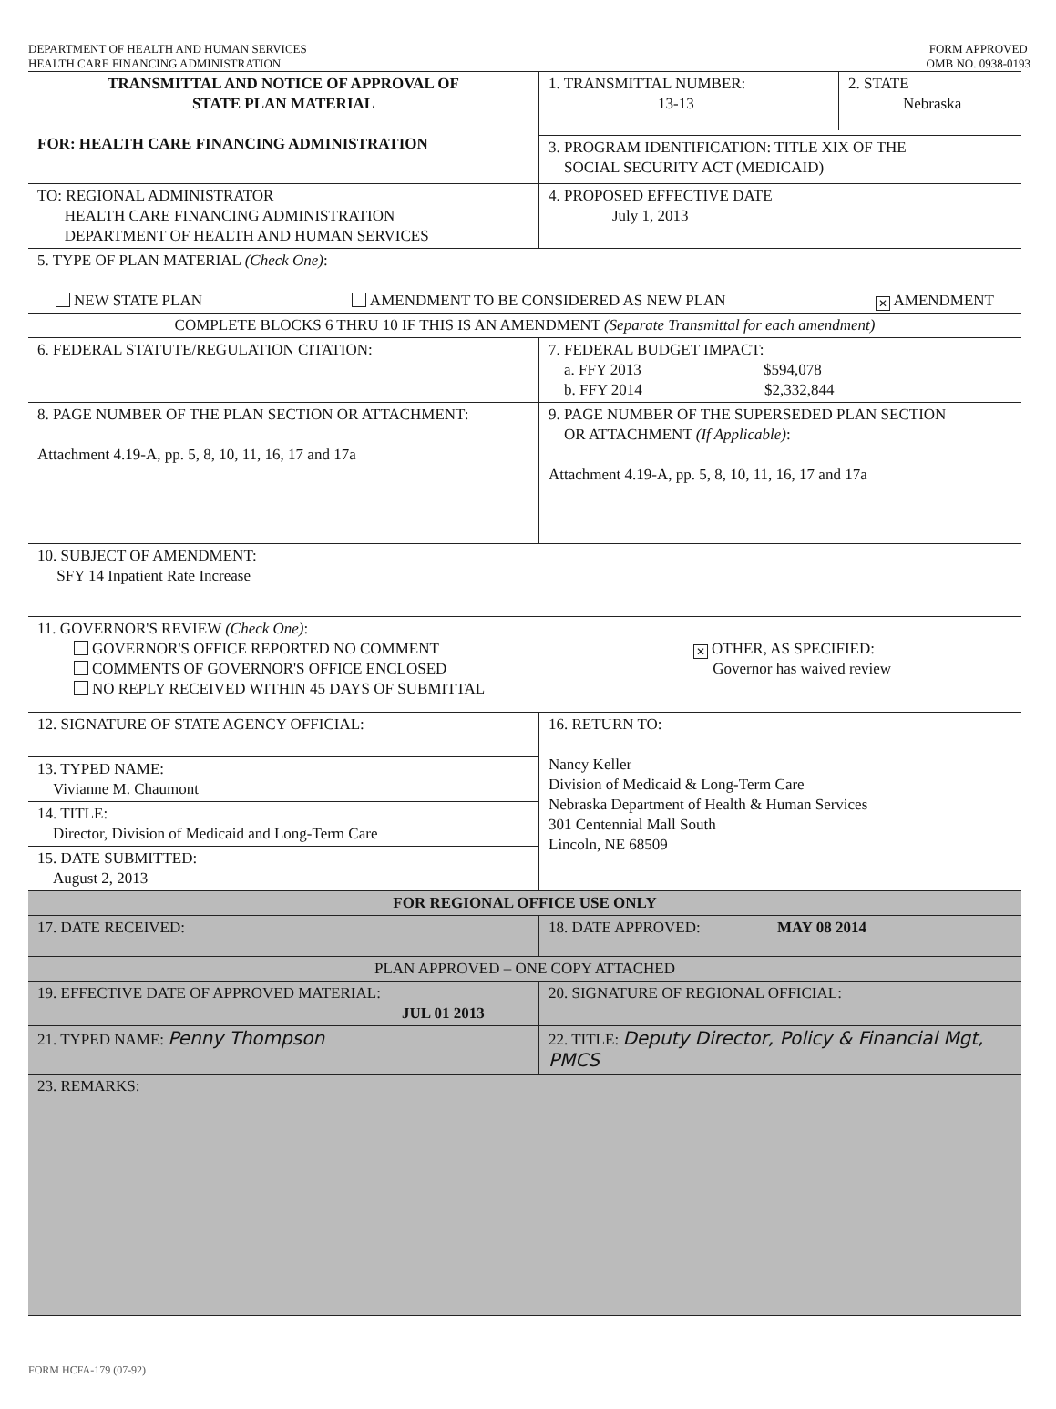DEPARTMENT OF HEALTH AND HUMAN SERVICES
HEALTH CARE FINANCING ADMINISTRATION
FORM APPROVED
OMB NO. 0938-0193
| TRANSMITTAL AND NOTICE OF APPROVAL OF STATE PLAN MATERIAL FOR: HEALTH CARE FINANCING ADMINISTRATION | / 1. TRANSMITTAL NUMBER: 13-13 / 2. STATE Nebraska / |
| | 3. PROGRAM IDENTIFICATION: TITLE XIX OF THE SOCIAL SECURITY ACT (MEDICAID) |
| TO: REGIONAL ADMINISTRATOR HEALTH CARE FINANCING ADMINISTRATION DEPARTMENT OF HEALTH AND HUMAN SERVICES | 4. PROPOSED EFFECTIVE DATE July 1, 2013 |
| 5. TYPE OF PLAN MATERIAL (Check One) : NEW STATE PLAN AMENDMENT TO BE CONSIDERED AS NEW PLAN ✕ AMENDMENT | |
| COMPLETE BLOCKS 6 THRU 10 IF THIS IS AN AMENDMENT (Separate Transmittal for each amendment) | |
| 6. FEDERAL STATUTE/REGULATION CITATION: | 7. FEDERAL BUDGET IMPACT: a. FFY 2013 $594,078 b. FFY 2014 $2,332,844 |
| 8. PAGE NUMBER OF THE PLAN SECTION OR ATTACHMENT: Attachment 4.19-A, pp. 5, 8, 10, 11, 16, 17 and 17a | 9. PAGE NUMBER OF THE SUPERSEDED PLAN SECTION OR ATTACHMENT (If Applicable) : Attachment 4.19-A, pp. 5, 8, 10, 11, 16, 17 and 17a |
| 10. SUBJECT OF AMENDMENT: SFY 14 Inpatient Rate Increase | |
| 11. GOVERNOR'S REVIEW (Check One) : GOVERNOR'S OFFICE REPORTED NO COMMENT COMMENTS OF GOVERNOR'S OFFICE ENCLOSED NO REPLY RECEIVED WITHIN 45 DAYS OF SUBMITTAL ✕ OTHER, AS SPECIFIED: Governor has waived review | |
| 12. SIGNATURE OF STATE AGENCY OFFICIAL: 13. TYPED NAME: Vivianne M. Chaumont 14. TITLE: Director, Division of Medicaid and Long-Term Care 15. DATE SUBMITTED: August 2, 2013 | 16. RETURN TO: Nancy Keller Division of Medicaid & Long-Term Care Nebraska Department of Health & Human Services 301 Centennial Mall South Lincoln, NE 68509 |
| FOR REGIONAL OFFICE USE ONLY | |
| 17. DATE RECEIVED: | 18. DATE APPROVED: MAY 08 2014 |
| PLAN APPROVED – ONE COPY ATTACHED | |
| 19. EFFECTIVE DATE OF APPROVED MATERIAL: JUL 01 2013 | 20. SIGNATURE OF REGIONAL OFFICIAL: |
| 21. TYPED NAME: Penny Thompson | 22. TITLE: Deputy Director, Policy & Financial Mgt, PMCS |
| 23. REMARKS: | |
FORM HCFA-179 (07-92)